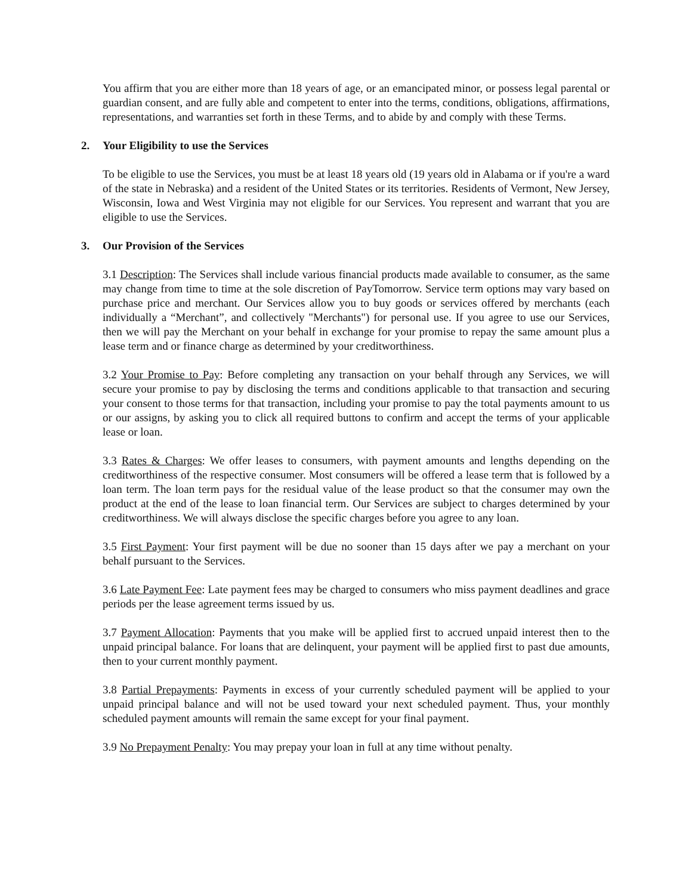You affirm that you are either more than 18 years of age, or an emancipated minor, or possess legal parental or guardian consent, and are fully able and competent to enter into the terms, conditions, obligations, affirmations, representations, and warranties set forth in these Terms, and to abide by and comply with these Terms.
2. Your Eligibility to use the Services
To be eligible to use the Services, you must be at least 18 years old (19 years old in Alabama or if you're a ward of the state in Nebraska) and a resident of the United States or its territories. Residents of Vermont, New Jersey, Wisconsin, Iowa and West Virginia may not eligible for our Services. You represent and warrant that you are eligible to use the Services.
3. Our Provision of the Services
3.1 Description: The Services shall include various financial products made available to consumer, as the same may change from time to time at the sole discretion of PayTomorrow. Service term options may vary based on purchase price and merchant. Our Services allow you to buy goods or services offered by merchants (each individually a “Merchant”, and collectively "Merchants") for personal use. If you agree to use our Services, then we will pay the Merchant on your behalf in exchange for your promise to repay the same amount plus a lease term and or finance charge as determined by your creditworthiness.
3.2 Your Promise to Pay: Before completing any transaction on your behalf through any Services, we will secure your promise to pay by disclosing the terms and conditions applicable to that transaction and securing your consent to those terms for that transaction, including your promise to pay the total payments amount to us or our assigns, by asking you to click all required buttons to confirm and accept the terms of your applicable lease or loan.
3.3 Rates & Charges: We offer leases to consumers, with payment amounts and lengths depending on the creditworthiness of the respective consumer. Most consumers will be offered a lease term that is followed by a loan term. The loan term pays for the residual value of the lease product so that the consumer may own the product at the end of the lease to loan financial term. Our Services are subject to charges determined by your creditworthiness. We will always disclose the specific charges before you agree to any loan.
3.5 First Payment: Your first payment will be due no sooner than 15 days after we pay a merchant on your behalf pursuant to the Services.
3.6 Late Payment Fee: Late payment fees may be charged to consumers who miss payment deadlines and grace periods per the lease agreement terms issued by us.
3.7 Payment Allocation: Payments that you make will be applied first to accrued unpaid interest then to the unpaid principal balance. For loans that are delinquent, your payment will be applied first to past due amounts, then to your current monthly payment.
3.8 Partial Prepayments: Payments in excess of your currently scheduled payment will be applied to your unpaid principal balance and will not be used toward your next scheduled payment. Thus, your monthly scheduled payment amounts will remain the same except for your final payment.
3.9 No Prepayment Penalty: You may prepay your loan in full at any time without penalty.